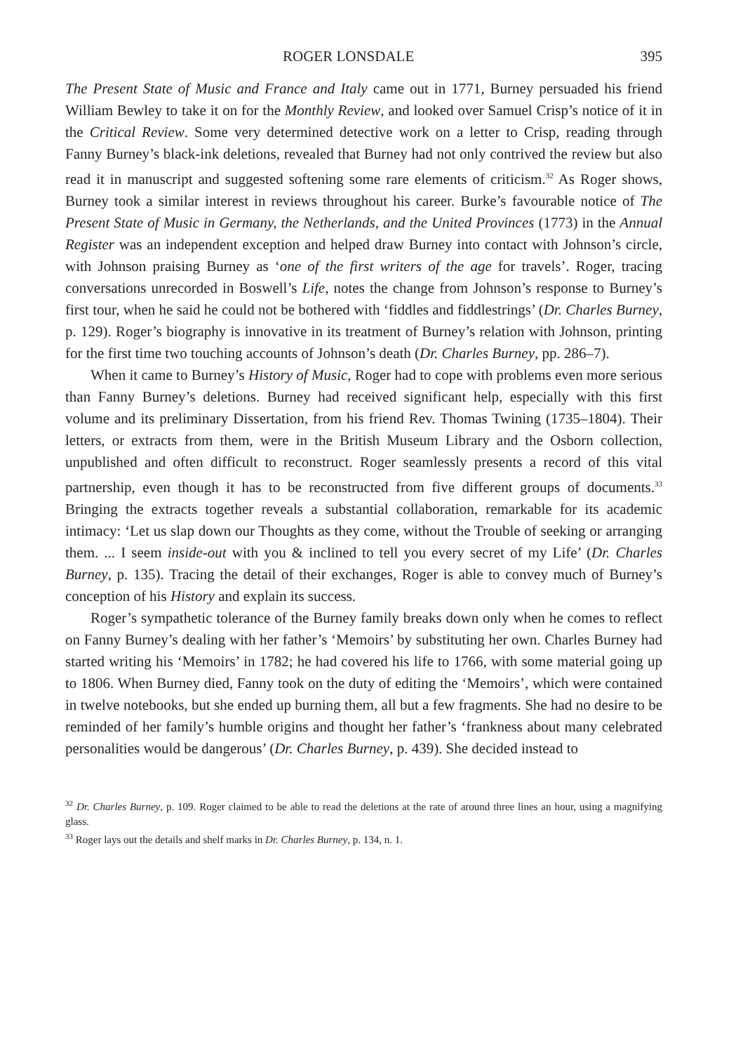ROGER LONSDALE 395
The Present State of Music and France and Italy came out in 1771, Burney persuaded his friend William Bewley to take it on for the Monthly Review, and looked over Samuel Crisp’s notice of it in the Critical Review. Some very determined detective work on a letter to Crisp, reading through Fanny Burney’s black-ink deletions, revealed that Burney had not only contrived the review but also read it in manuscript and suggested softening some rare elements of criticism.<sup>32</sup> As Roger shows, Burney took a similar interest in reviews throughout his career. Burke’s favourable notice of The Present State of Music in Germany, the Netherlands, and the United Provinces (1773) in the Annual Register was an independent exception and helped draw Burney into contact with Johnson’s circle, with Johnson praising Burney as ‘one of the first writers of the age for travels’. Roger, tracing conversations unrecorded in Boswell’s Life, notes the change from Johnson’s response to Burney’s first tour, when he said he could not be bothered with ‘fiddles and fiddlestrings’ (Dr. Charles Burney, p. 129). Roger’s biography is innovative in its treatment of Burney’s relation with Johnson, printing for the first time two touching accounts of Johnson’s death (Dr. Charles Burney, pp. 286–7).
When it came to Burney’s History of Music, Roger had to cope with problems even more serious than Fanny Burney’s deletions. Burney had received significant help, especially with this first volume and its preliminary Dissertation, from his friend Rev. Thomas Twining (1735–1804). Their letters, or extracts from them, were in the British Museum Library and the Osborn collection, unpublished and often difficult to reconstruct. Roger seamlessly presents a record of this vital partnership, even though it has to be reconstructed from five different groups of documents.<sup>33</sup> Bringing the extracts together reveals a substantial collaboration, remarkable for its academic intimacy: ‘Let us slap down our Thoughts as they come, without the Trouble of seeking or arranging them. ... I seem inside-out with you & inclined to tell you every secret of my Life’ (Dr. Charles Burney, p. 135). Tracing the detail of their exchanges, Roger is able to convey much of Burney’s conception of his History and explain its success.
Roger’s sympathetic tolerance of the Burney family breaks down only when he comes to reflect on Fanny Burney’s dealing with her father’s ‘Memoirs’ by substituting her own. Charles Burney had started writing his ‘Memoirs’ in 1782; he had covered his life to 1766, with some material going up to 1806. When Burney died, Fanny took on the duty of editing the ‘Memoirs’, which were contained in twelve notebooks, but she ended up burning them, all but a few fragments. She had no desire to be reminded of her family’s humble origins and thought her father’s ‘frankness about many celebrated personalities would be dangerous’ (Dr. Charles Burney, p. 439). She decided instead to
<sup>32</sup> Dr. Charles Burney, p. 109. Roger claimed to be able to read the deletions at the rate of around three lines an hour, using a magnifying glass.
<sup>33</sup> Roger lays out the details and shelf marks in Dr. Charles Burney, p. 134, n. 1.